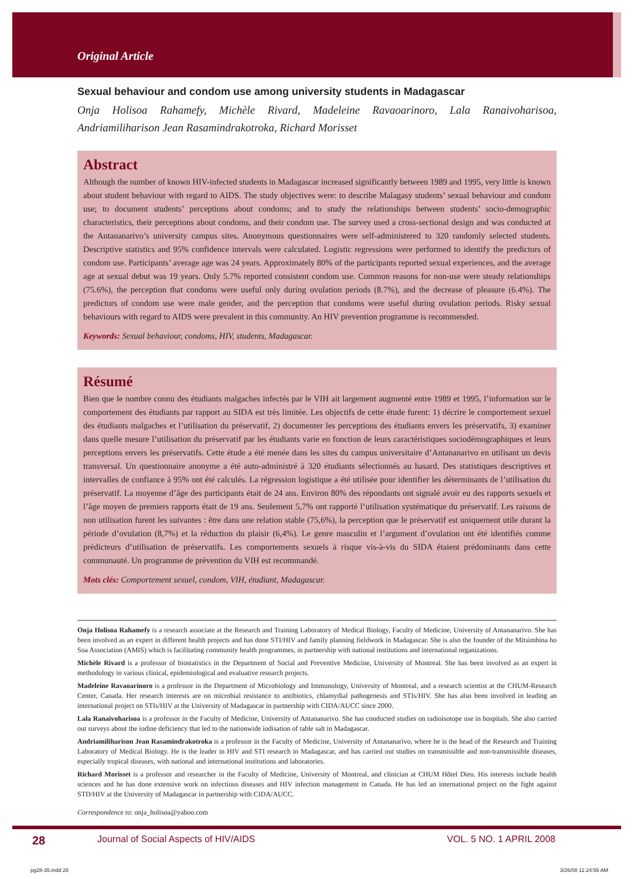Original Article
Sexual behaviour and condom use among university students in Madagascar
Onja Holisoa Rahamefy, Michèle Rivard, Madeleine Ravaoarinoro, Lala Ranaivoharisoa, Andriamiliharison Jean Rasamindrakotroka, Richard Morisset
Abstract
Although the number of known HIV-infected students in Madagascar increased significantly between 1989 and 1995, very little is known about student behaviour with regard to AIDS. The study objectives were: to describe Malagasy students’ sexual behaviour and condom use; to document students’ perceptions about condoms; and to study the relationships between students’ socio-demographic characteristics, their perceptions about condoms, and their condom use. The survey used a cross-sectional design and was conducted at the Antananarivo’s university campus sites. Anonymous questionnaires were self-administered to 320 randomly selected students. Descriptive statistics and 95% confidence intervals were calculated. Logistic regressions were performed to identify the predictors of condom use. Participants’ average age was 24 years. Approximately 80% of the participants reported sexual experiences, and the average age at sexual debut was 19 years. Only 5.7% reported consistent condom use. Common reasons for non-use were steady relationships (75.6%), the perception that condoms were useful only during ovulation periods (8.7%), and the decrease of pleasure (6.4%). The predictors of condom use were male gender, and the perception that condoms were useful during ovulation periods. Risky sexual behaviours with regard to AIDS were prevalent in this community. An HIV prevention programme is recommended.
Keywords: Sexual behaviour, condoms, HIV, students, Madagascar.
Résumé
Bien que le nombre connu des étudiants malgaches infectés par le VIH ait largement augmenté entre 1989 et 1995, l’information sur le comportement des étudiants par rapport au SIDA est très limitée. Les objectifs de cette étude furent: 1) décrire le comportement sexuel des étudiants malgaches et l’utilisation du préservatif, 2) documenter les perceptions des étudiants envers les préservatifs, 3) examiner dans quelle mesure l’utilisation du préservatif par les étudiants varie en fonction de leurs caractéristiques sociodémographiques et leurs perceptions envers les préservatifs. Cette étude a été menée dans les sites du campus universitaire d’Antananarivo en utilisant un devis transversal. Un questionnaire anonyme a été auto-administré à 320 étudiants sélectionnés au hasard. Des statistiques descriptives et intervalles de confiance à 95% ont été calculés. La régression logistique a été utilisée pour identifier les déterminants de l’utilisation du préservatif. La moyenne d’âge des participants était de 24 ans. Environ 80% des répondants ont signalé avoir eu des rapports sexuels et l’âge moyen de premiers rapports était de 19 ans. Seulement 5,7% ont rapporté l’utilisation systématique du préservatif. Les raisons de non utilisation furent les suivantes : être dans une relation stable (75,6%), la perception que le préservatif est uniquement utile durant la période d’ovulation (8,7%) et la réduction du plaisir (6,4%). Le genre masculin et l’argument d’ovulation ont été identifiés comme prédicteurs d’utilisation de préservatifs. Les comportements sexuels à risque vis-à-vis du SIDA étaient prédominants dans cette communauté. Un programme de prévention du VIH est recommandé.
Mots clés: Comportement sexuel, condom, VIH, étudiant, Madagascar.
Onja Holisoa Rahamefy is a research associate at the Research and Training Laboratory of Medical Biology, Faculty of Medicine, University of Antananarivo. She has been involved as an expert in different health projects and has done STI/HIV and family planning fieldwork in Madagascar. She is also the founder of the Mitsimbina ho Soa Association (AMIS) which is facilitating community health programmes, in partnership with national institutions and international organizations.
Michèle Rivard is a professor of biostatistics in the Department of Social and Preventive Medicine, University of Montreal. She has been involved as an expert in methodology in various clinical, epidemiological and evaluative research projects.
Madeleine Ravaoarinoro is a professor in the Department of Microbiology and Immunology, University of Montreal, and a research scientist at the CHUM-Research Center, Canada. Her research interests are on microbial resistance to antibiotics, chlamydial pathogenesis and STIs/HIV. She has also been involved in leading an international project on STIs/HIV at the University of Madagascar in partnership with CIDA/AUCC since 2000.
Lala Ranaivoharisoa is a professor in the Faculty of Medicine, University of Antananarivo. She has conducted studies on radioisotope use in hospitals. She also carried out surveys about the iodine deficiency that led to the nationwide iodisation of table salt in Madagascar.
Andriamiliharison Jean Rasamindrakotroka is a professor in the Faculty of Medicine, University of Antananarivo, where he is the head of the Research and Training Laboratory of Medical Biology. He is the leader in HIV and STI research in Madagascar, and has carried out studies on transmissible and non-transmissible diseases, especially tropical diseases, with national and international institutions and laboratories.
Richard Morisset is a professor and researcher in the Faculty of Medicine, University of Montreal, and clinician at CHUM Hôtel Dieu. His interests include health sciences and he has done extensive work on infectious diseases and HIV infection management in Canada. He has led an international project on the fight against STD/HIV at the University of Madagascar in partnership with CIDA/AUCC.
Correspondence to: onja_holisoa@yahoo.com
28 Journal of Social Aspects of HIV/AIDS VOL. 5 NO. 1 APRIL 2008
pg28-35.indd 28 3/26/08 11:24:56 AM